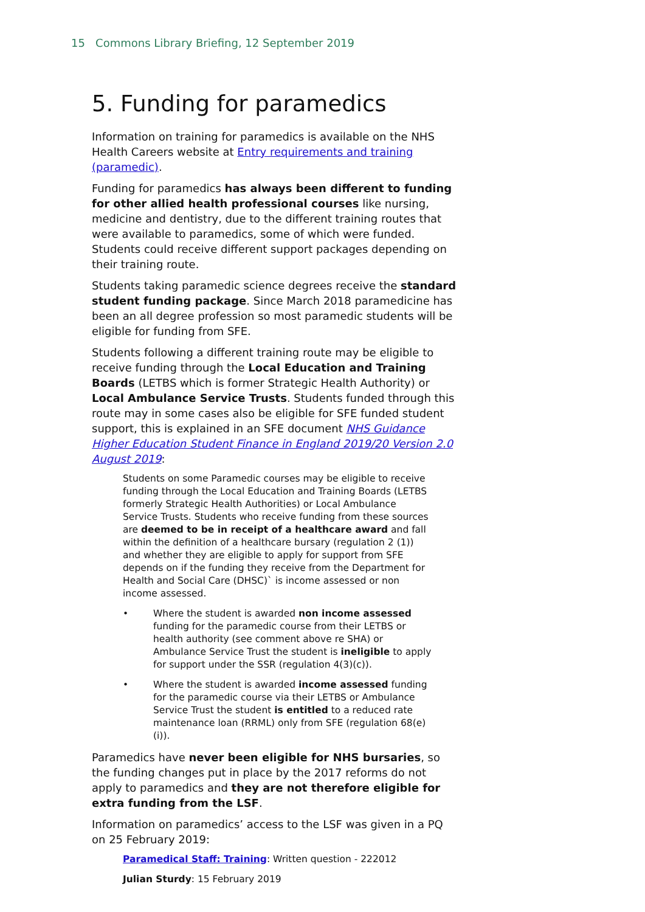15 Commons Library Briefing, 12 September 2019
5. Funding for paramedics
Information on training for paramedics is available on the NHS Health Careers website at Entry requirements and training (paramedic).
Funding for paramedics has always been different to funding for other allied health professional courses like nursing, medicine and dentistry, due to the different training routes that were available to paramedics, some of which were funded. Students could receive different support packages depending on their training route.
Students taking paramedic science degrees receive the standard student funding package. Since March 2018 paramedicine has been an all degree profession so most paramedic students will be eligible for funding from SFE.
Students following a different training route may be eligible to receive funding through the Local Education and Training Boards (LETBS which is former Strategic Health Authority) or Local Ambulance Service Trusts. Students funded through this route may in some cases also be eligible for SFE funded student support, this is explained in an SFE document NHS Guidance Higher Education Student Finance in England 2019/20 Version 2.0 August 2019:
Students on some Paramedic courses may be eligible to receive funding through the Local Education and Training Boards (LETBS formerly Strategic Health Authorities) or Local Ambulance Service Trusts. Students who receive funding from these sources are deemed to be in receipt of a healthcare award and fall within the definition of a healthcare bursary (regulation 2 (1)) and whether they are eligible to apply for support from SFE depends on if the funding they receive from the Department for Health and Social Care (DHSC)` is income assessed or non income assessed.
• Where the student is awarded non income assessed funding for the paramedic course from their LETBS or health authority (see comment above re SHA) or Ambulance Service Trust the student is ineligible to apply for support under the SSR (regulation 4(3)(c)).
• Where the student is awarded income assessed funding for the paramedic course via their LETBS or Ambulance Service Trust the student is entitled to a reduced rate maintenance loan (RRML) only from SFE (regulation 68(e)(i)).
Paramedics have never been eligible for NHS bursaries, so the funding changes put in place by the 2017 reforms do not apply to paramedics and they are not therefore eligible for extra funding from the LSF.
Information on paramedics’ access to the LSF was given in a PQ on 25 February 2019:
Paramedical Staff: Training: Written question - 222012
Julian Sturdy: 15 February 2019